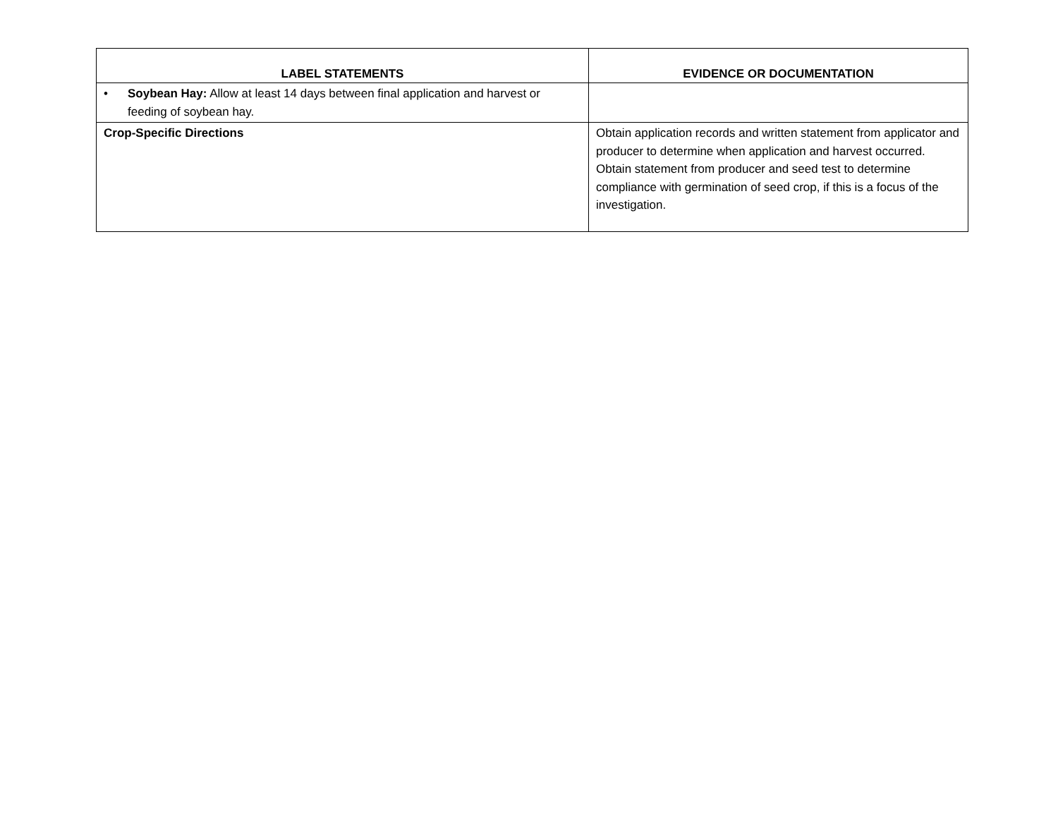| LABEL STATEMENTS | EVIDENCE OR DOCUMENTATION |
| --- | --- |
| • Soybean Hay: Allow at least 14 days between final application and harvest or feeding of soybean hay. | |
| Crop-Specific Directions | Obtain application records and written statement from applicator and producer to determine when application and harvest occurred. Obtain statement from producer and seed test to determine compliance with germination of seed crop, if this is a focus of the investigation. |